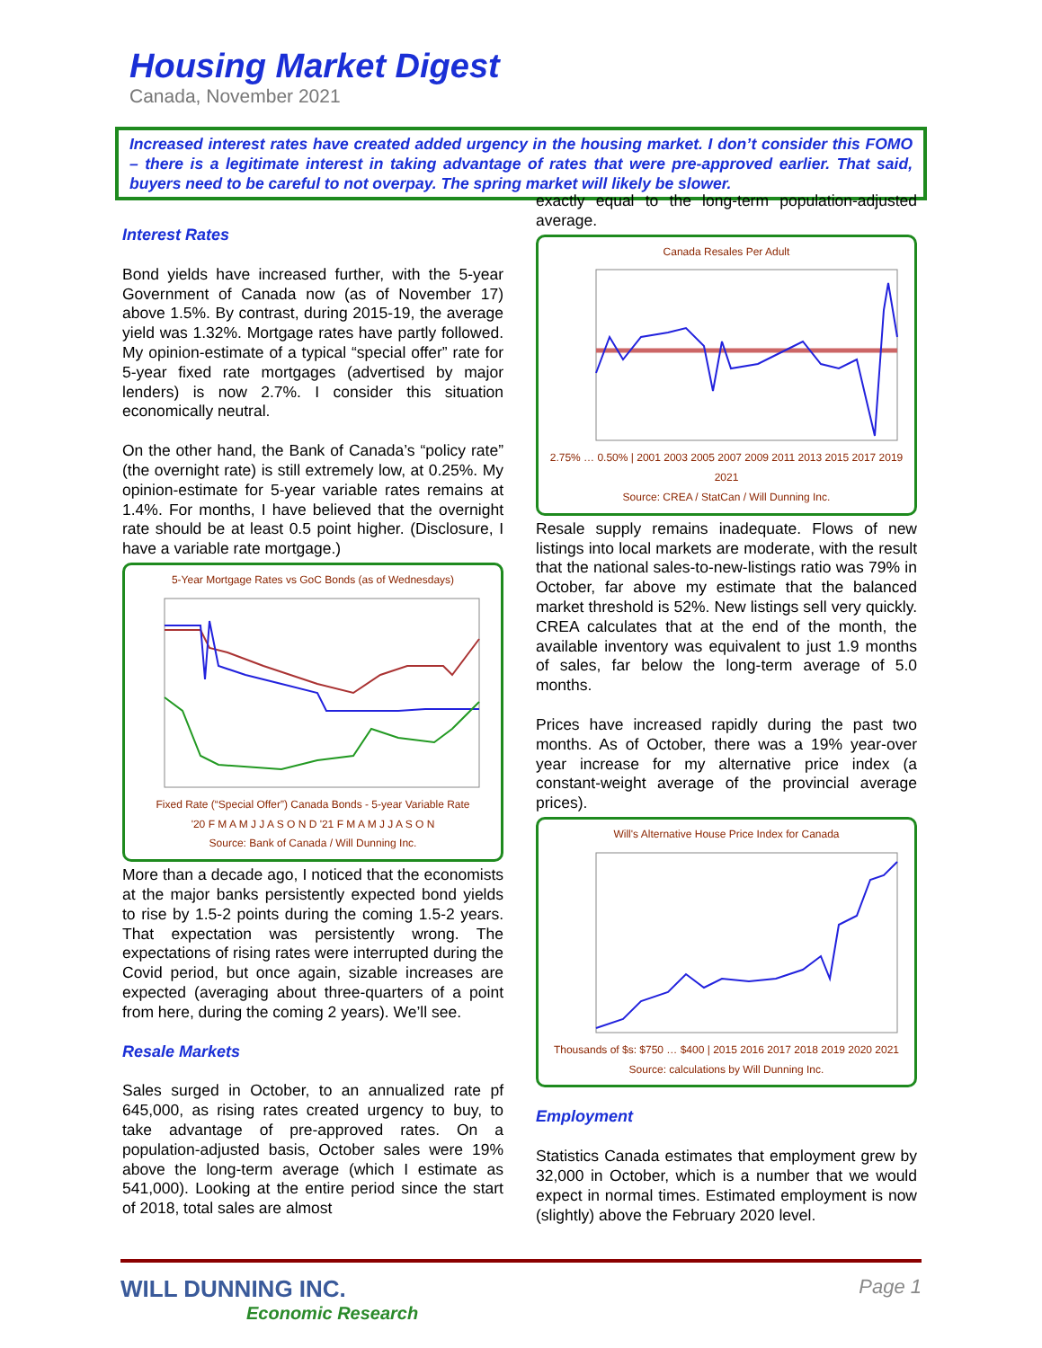Housing Market Digest
Canada, November 2021
Increased interest rates have created added urgency in the housing market. I don’t consider this FOMO – there is a legitimate interest in taking advantage of rates that were pre-approved earlier. That said, buyers need to be careful to not overpay. The spring market will likely be slower.
Interest Rates
Bond yields have increased further, with the 5-year Government of Canada now (as of November 17) above 1.5%. By contrast, during 2015-19, the average yield was 1.32%. Mortgage rates have partly followed. My opinion-estimate of a typical “special offer” rate for 5-year fixed rate mortgages (advertised by major lenders) is now 2.7%. I consider this situation economically neutral.
On the other hand, the Bank of Canada’s “policy rate” (the overnight rate) is still extremely low, at 0.25%. My opinion-estimate for 5-year variable rates remains at 1.4%. For months, I have believed that the overnight rate should be at least 0.5 point higher. (Disclosure, I have a variable rate mortgage.)
5-Year Mortgage Rates vs GoC Bonds (as of Wednesdays)
Fixed Rate (“Special Offer”) Canada Bonds - 5-year Variable Rate
'20 F M A M J J A S O N D '21 F M A M J J A S O N
Source: Bank of Canada / Will Dunning Inc.
More than a decade ago, I noticed that the economists at the major banks persistently expected bond yields to rise by 1.5-2 points during the coming 1.5-2 years. That expectation was persistently wrong. The expectations of rising rates were interrupted during the Covid period, but once again, sizable increases are expected (averaging about three-quarters of a point from here, during the coming 2 years). We’ll see.
Resale Markets
Sales surged in October, to an annualized rate pf 645,000, as rising rates created urgency to buy, to take advantage of pre-approved rates. On a population-adjusted basis, October sales were 19% above the long-term average (which I estimate as 541,000). Looking at the entire period since the start of 2018, total sales are almost
exactly equal to the long-term population-adjusted average.
Canada Resales Per Adult
2.75% … 0.50% | 2001 2003 2005 2007 2009 2011 2013 2015 2017 2019 2021
Source: CREA / StatCan / Will Dunning Inc.
Resale supply remains inadequate. Flows of new listings into local markets are moderate, with the result that the national sales-to-new-listings ratio was 79% in October, far above my estimate that the balanced market threshold is 52%. New listings sell very quickly. CREA calculates that at the end of the month, the available inventory was equivalent to just 1.9 months of sales, far below the long-term average of 5.0 months.
Prices have increased rapidly during the past two months. As of October, there was a 19% year-over year increase for my alternative price index (a constant-weight average of the provincial average prices).
Will's Alternative House Price Index for Canada
Thousands of $s: $750 … $400 | 2015 2016 2017 2018 2019 2020 2021
Source: calculations by Will Dunning Inc.
Employment
Statistics Canada estimates that employment grew by 32,000 in October, which is a number that we would expect in normal times. Estimated employment is now (slightly) above the February 2020 level.
WILL DUNNING INC.
Economic Research
Page 1